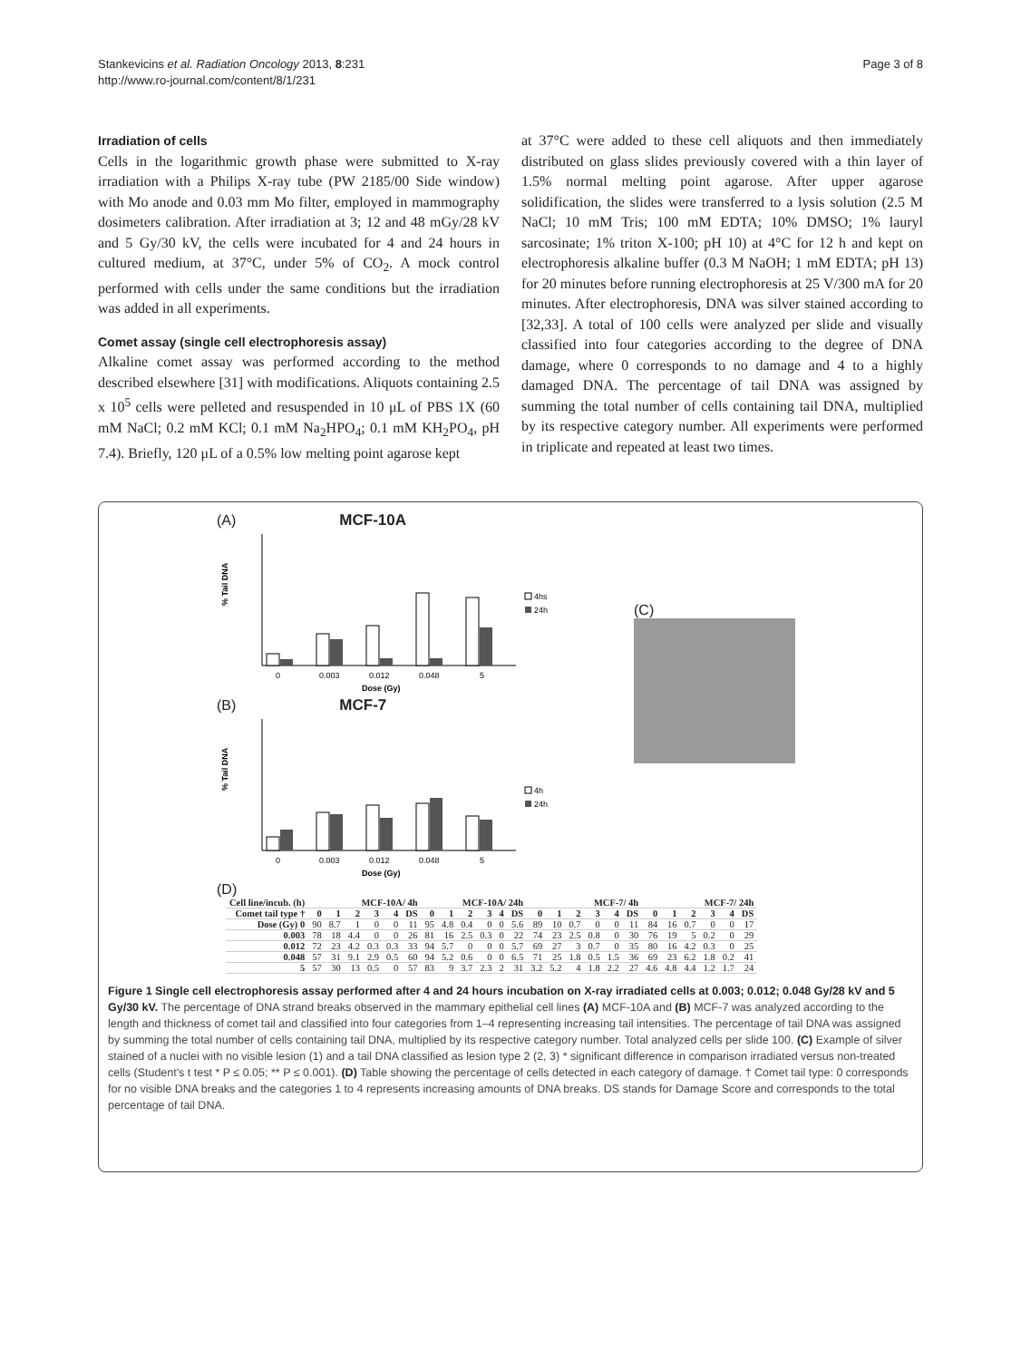Stankevicins et al. Radiation Oncology 2013, 8:231
http://www.ro-journal.com/content/8/1/231
Page 3 of 8
Irradiation of cells
Cells in the logarithmic growth phase were submitted to X-ray irradiation with a Philips X-ray tube (PW 2185/00 Side window) with Mo anode and 0.03 mm Mo filter, employed in mammography dosimeters calibration. After irradiation at 3; 12 and 48 mGy/28 kV and 5 Gy/30 kV, the cells were incubated for 4 and 24 hours in cultured medium, at 37°C, under 5% of CO<sub>2</sub>. A mock control performed with cells under the same conditions but the irradiation was added in all experiments.
Comet assay (single cell electrophoresis assay)
Alkaline comet assay was performed according to the method described elsewhere [31] with modifications. Aliquots containing 2.5 x 10<sup>5</sup> cells were pelleted and resuspended in 10 μL of PBS 1X (60 mM NaCl; 0.2 mM KCl; 0.1 mM Na<sub>2</sub>HPO<sub>4</sub>; 0.1 mM KH<sub>2</sub>PO<sub>4</sub>, pH 7.4). Briefly, 120 μL of a 0.5% low melting point agarose kept
at 37°C were added to these cell aliquots and then immediately distributed on glass slides previously covered with a thin layer of 1.5% normal melting point agarose. After upper agarose solidification, the slides were transferred to a lysis solution (2.5 M NaCl; 10 mM Tris; 100 mM EDTA; 10% DMSO; 1% lauryl sarcosinate; 1% triton X-100; pH 10) at 4°C for 12 h and kept on electrophoresis alkaline buffer (0.3 M NaOH; 1 mM EDTA; pH 13) for 20 minutes before running electrophoresis at 25 V/300 mA for 20 minutes. After electrophoresis, DNA was silver stained according to [32,33]. A total of 100 cells were analyzed per slide and visually classified into four categories according to the degree of DNA damage, where 0 corresponds to no damage and 4 to a highly damaged DNA. The percentage of tail DNA was assigned by summing the total number of cells containing tail DNA, multiplied by its respective category number. All experiments were performed in triplicate and repeated at least two times.
(A) MCF-10A
% Tail DNA
0
0.003
0.012
0.048
5
Dose (Gy)
4hs
24h
(B) MCF-7
% Tail DNA
0
0.003
0.012
0.048
5
Dose (Gy)
4h
24h
(C)
(D)
| Cell line/incub. (h) | MCF-10A/ 4h | | | | | | MCF-10A/ 24h | | | | | | MCF-7/ 4h | | | | | | MCF-7/ 24h | | | | | |
| --- | --- | --- | --- | --- | --- | --- | --- | --- | --- | --- | --- | --- | --- | --- | --- | --- | --- | --- | --- | --- | --- | --- | --- | --- |
| Comet tail type † | 0 | 1 | 2 | 3 | 4 | DS | 0 | 1 | 2 | 3 | 4 | DS | 0 | 1 | 2 | 3 | 4 | DS | 0 | 1 | 2 | 3 | 4 | DS |
| Dose (Gy) 0 | 90 | 8.7 | 1 | 0 | 0 | 11 | 95 | 4.8 | 0.4 | 0 | 0 | 5.6 | 89 | 10 | 0.7 | 0 | 0 | 11 | 84 | 16 | 0.7 | 0 | 0 | 17 |
| 0.003 | 78 | 18 | 4.4 | 0 | 0 | 26 | 81 | 16 | 2.5 | 0.3 | 0 | 22 | 74 | 23 | 2.5 | 0.8 | 0 | 30 | 76 | 19 | 5 | 0.2 | 0 | 29 |
| 0.012 | 72 | 23 | 4.2 | 0.3 | 0.3 | 33 | 94 | 5.7 | 0 | 0 | 0 | 5.7 | 69 | 27 | 3 | 0.7 | 0 | 35 | 80 | 16 | 4.2 | 0.3 | 0 | 25 |
| 0.048 | 57 | 31 | 9.1 | 2.9 | 0.5 | 60 | 94 | 5.2 | 0.6 | 0 | 0 | 6.5 | 71 | 25 | 1.8 | 0.5 | 1.5 | 36 | 69 | 23 | 6.2 | 1.8 | 0.2 | 41 |
| 5 | 57 | 30 | 13 | 0.5 | 0 | 57 | 83 | 9 | 3.7 | 2.3 | 2 | 31 | 3.2 | 5.2 | 4 | 1.8 | 2.2 | 27 | 4.6 | 4.8 | 4.4 | 1.2 | 1.7 | 24 |
Figure 1 Single cell electrophoresis assay performed after 4 and 24 hours incubation on X-ray irradiated cells at 0.003; 0.012; 0.048 Gy/28 kV and 5 Gy/30 kV. The percentage of DNA strand breaks observed in the mammary epithelial cell lines (A) MCF-10A and (B) MCF-7 was analyzed according to the length and thickness of comet tail and classified into four categories from 1–4 representing increasing tail intensities. The percentage of tail DNA was assigned by summing the total number of cells containing tail DNA, multiplied by its respective category number. Total analyzed cells per slide 100. (C) Example of silver stained of a nuclei with no visible lesion (1) and a tail DNA classified as lesion type 2 (2, 3) * significant difference in comparison irradiated versus non-treated cells (Student's t test * P ≤ 0.05; ** P ≤ 0.001). (D) Table showing the percentage of cells detected in each category of damage. † Comet tail type: 0 corresponds for no visible DNA breaks and the categories 1 to 4 represents increasing amounts of DNA breaks. DS stands for Damage Score and corresponds to the total percentage of tail DNA.